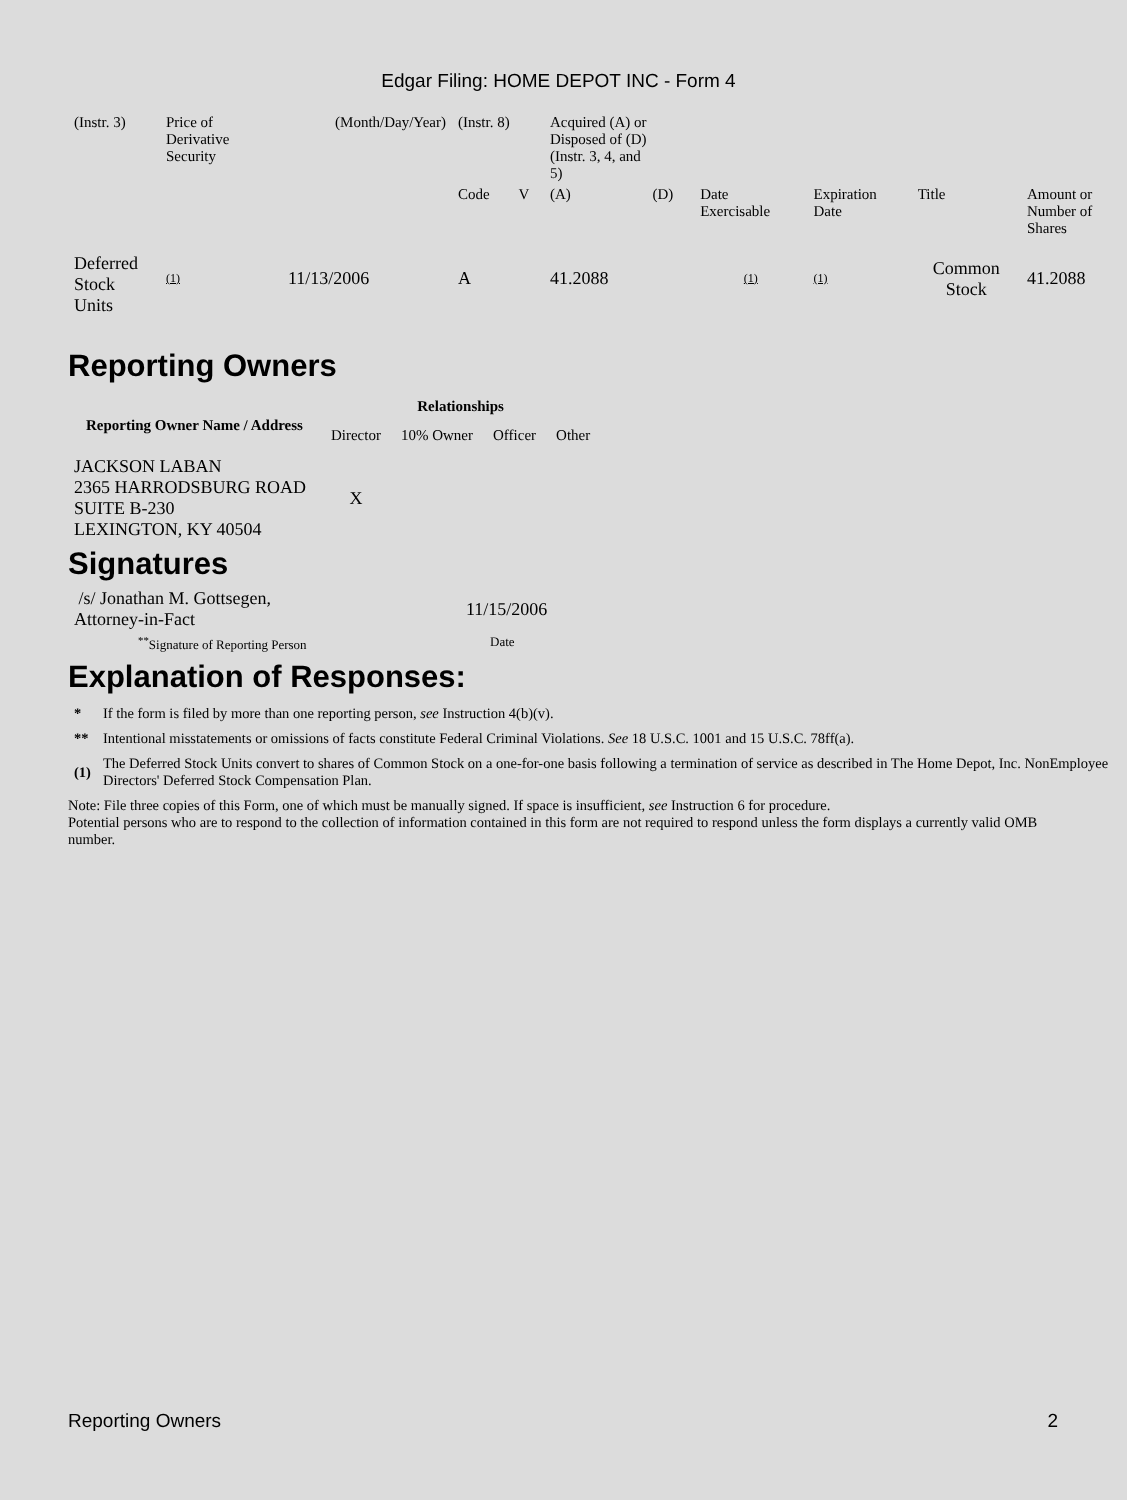Edgar Filing: HOME DEPOT INC - Form 4
| (Instr. 3) | Price of Derivative Security | (Month/Day/Year) | | (Instr. 8) | | Acquired (A) or Disposed of (D) (Instr. 3, 4, and 5) | | | | | |
| | | | | Code | V | (A) | (D) | Date Exercisable | Expiration Date | Title | Amount or Number of Shares |
| Deferred Stock Units | (1) | 11/13/2006 | | A | | 41.2088 | | (1) | (1) | Common Stock | 41.2088 |
Reporting Owners
| Reporting Owner Name / Address | Relationships | | | |
| --- | --- | --- | --- | --- |
| | Director | 10% Owner | Officer | Other |
| JACKSON LABAN 2365 HARRODSBURG ROAD SUITE B-230 LEXINGTON, KY 40504 | X | | | |
Signatures
| /s/ Jonathan M. Gottsegen, Attorney-in-Fact | 11/15/2006 |
| <sup>**</sup> Signature of Reporting Person | Date |
Explanation of Responses:
| * | If the form is filed by more than one reporting person, see Instruction 4(b)(v). |
| ** | Intentional misstatements or omissions of facts constitute Federal Criminal Violations. See 18 U.S.C. 1001 and 15 U.S.C. 78ff(a). |
| (1) | The Deferred Stock Units convert to shares of Common Stock on a one-for-one basis following a termination of service as described in The Home Depot, Inc. NonEmployee Directors' Deferred Stock Compensation Plan. |
Note: File three copies of this Form, one of which must be manually signed. If space is insufficient, see Instruction 6 for procedure.
Potential persons who are to respond to the collection of information contained in this form are not required to respond unless the form displays a currently valid OMB number.
Reporting Owners 2